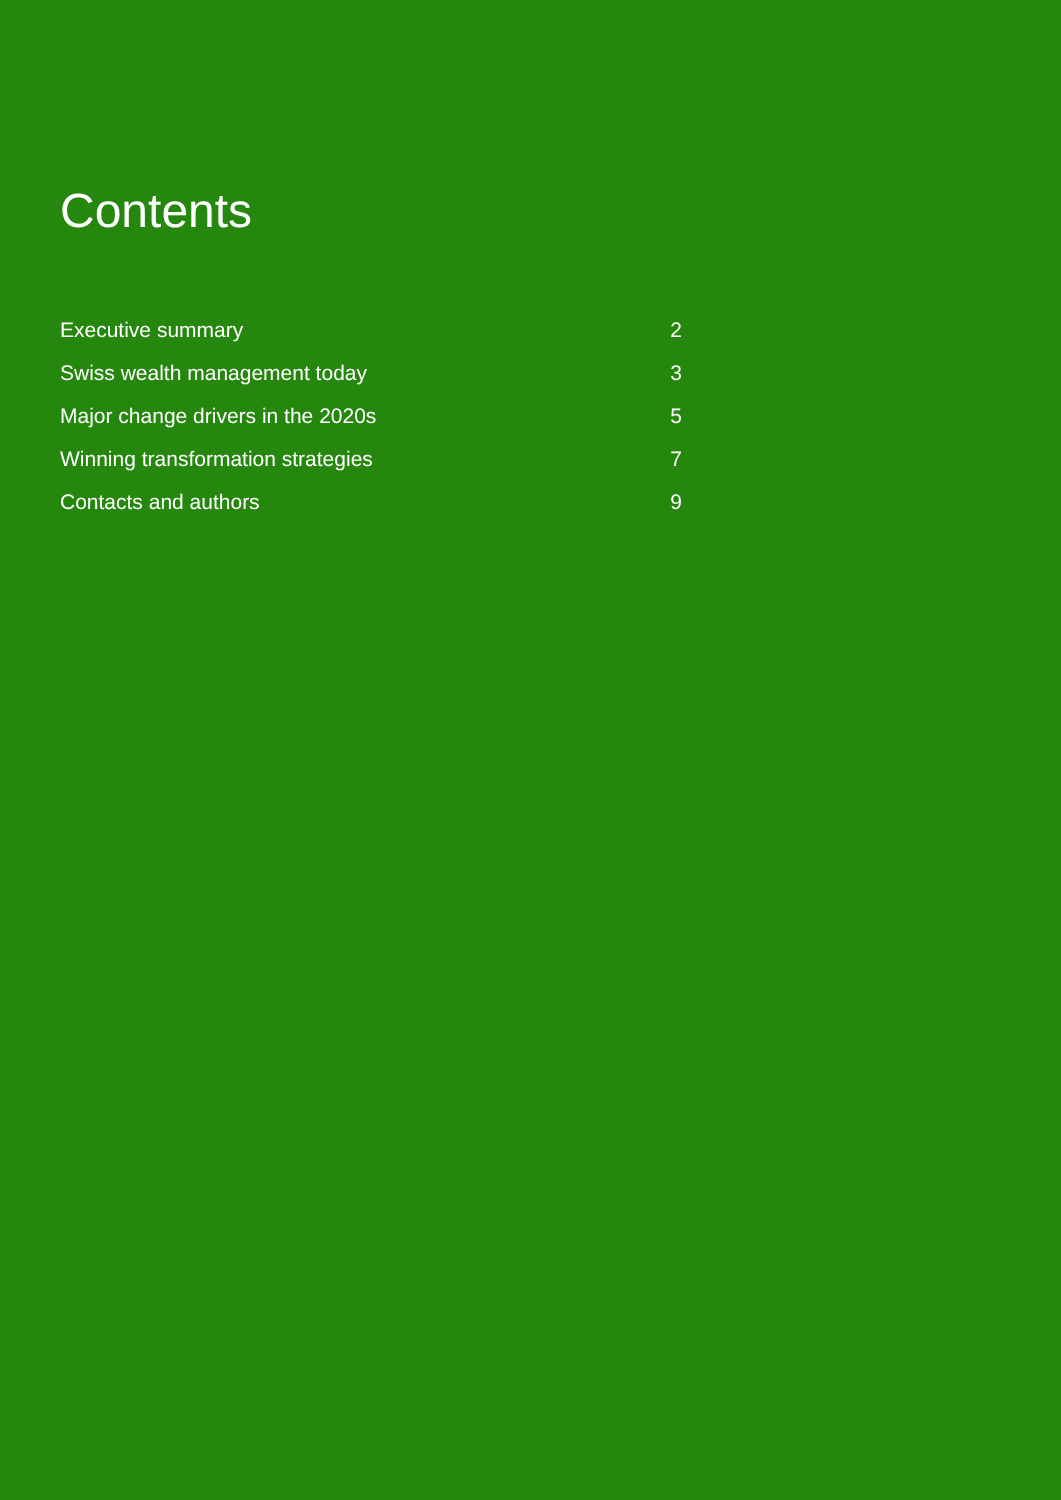Contents
| Executive summary | 2 |
| Swiss wealth management today | 3 |
| Major change drivers in the 2020s | 5 |
| Winning transformation strategies | 7 |
| Contacts and authors | 9 |